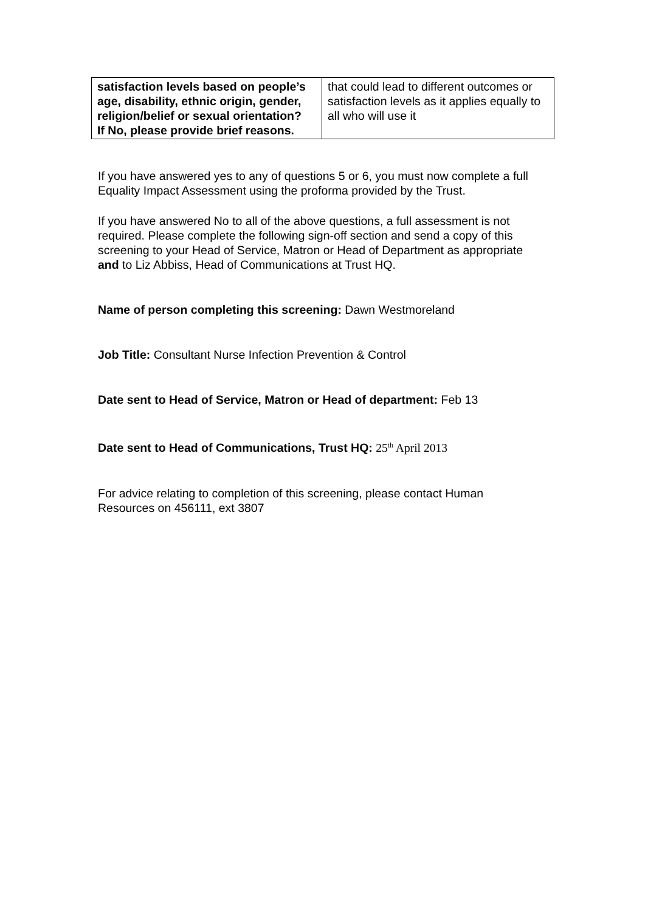| satisfaction levels based on people’s age, disability, ethnic origin, gender, religion/belief or sexual orientation? If No, please provide brief reasons. | that could lead to different outcomes or satisfaction levels as it applies equally to all who will use it |
If you have answered yes to any of questions 5 or 6, you must now complete a full Equality Impact Assessment using the proforma provided by the Trust.
If you have answered No to all of the above questions, a full assessment is not required. Please complete the following sign-off section and send a copy of this screening to your Head of Service, Matron or Head of Department as appropriate and to Liz Abbiss, Head of Communications at Trust HQ.
Name of person completing this screening: Dawn Westmoreland
Job Title: Consultant Nurse Infection Prevention & Control
Date sent to Head of Service, Matron or Head of department: Feb 13
Date sent to Head of Communications, Trust HQ: 25<sup>th</sup> April 2013
For advice relating to completion of this screening, please contact Human Resources on 456111, ext 3807